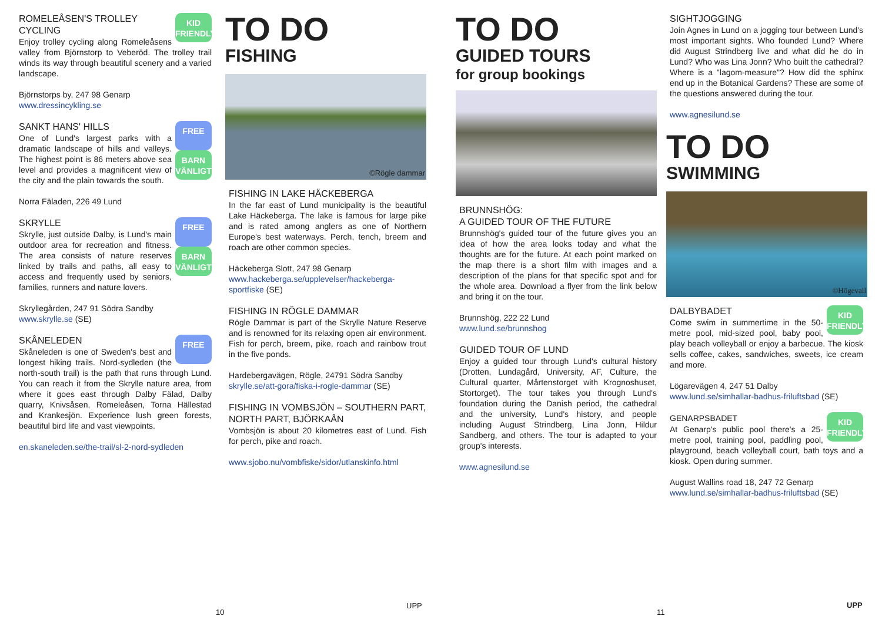KID FRIENDLY
ROMELEÅSEN'S TROLLEY CYCLING
Enjoy trolley cycling along Romeleåsens valley from Björnstorp to Veberöd. The trolley trail winds its way through beautiful scenery and a varied landscape.
Björnstorps by, 247 98 Genarp
www.dressincykling.se
FREE
BARN VÄNLIGT
SANKT HANS' HILLS
One of Lund's largest parks with a dramatic landscape of hills and valleys. The highest point is 86 meters above sea level and provides a magnificent view of the city and the plain towards the south.
Norra Fäladen, 226 49 Lund
FREE
BARN VÄNLIGT
SKRYLLE
Skrylle, just outside Dalby, is Lund's main outdoor area for recreation and fitness. The area consists of nature reserves linked by trails and paths, all easy to access and frequently used by seniors, families, runners and nature lovers.
Skryllegården, 247 91 Södra Sandby
www.skrylle.se (SE)
FREE
SKÅNELEDEN
Skåneleden is one of Sweden's best and longest hiking trails. Nord-sydleden (the north-south trail) is the path that runs through Lund. You can reach it from the Skrylle nature area, from where it goes east through Dalby Fälad, Dalby quarry, Knivsåsen, Romeleåsen, Torna Hällestad and Krankesjön. Experience lush green forests, beautiful bird life and vast viewpoints.
en.skaneleden.se/the-trail/sl-2-nord-sydleden
TO DO
FISHING
©Rögle dammar
FISHING IN LAKE HÄCKEBERGA
In the far east of Lund municipality is the beautiful Lake Häckeberga. The lake is famous for large pike and is rated among anglers as one of Northern Europe's best waterways. Perch, tench, breem and roach are other common species.
Häckeberga Slott, 247 98 Genarp
www.hackeberga.se/upplevelser/hackeberga-sportfiske (SE)
FISHING IN RÖGLE DAMMAR
Rögle Dammar is part of the Skrylle Nature Reserve and is renowned for its relaxing open air environment. Fish for perch, breem, pike, roach and rainbow trout in the five ponds.
Hardebergavägen, Rögle, 24791 Södra Sandby
skrylle.se/att-gora/fiska-i-rogle-dammar (SE)
FISHING IN VOMBSJÖN – SOUTHERN PART, NORTH PART, BJÖRKAÅN
Vombsjön is about 20 kilometres east of Lund. Fish for perch, pike and roach.
www.sjobo.nu/vombfiske/sidor/utlanskinfo.html
TO DO
GUIDED TOURS
for group bookings
BRUNNSHÖG:
A GUIDED TOUR OF THE FUTURE
Brunnshög's guided tour of the future gives you an idea of how the area looks today and what the thoughts are for the future. At each point marked on the map there is a short film with images and a description of the plans for that specific spot and for the whole area. Download a flyer from the link below and bring it on the tour.
Brunnshög, 222 22 Lund
www.lund.se/brunnshog
GUIDED TOUR OF LUND
Enjoy a guided tour through Lund's cultural history (Drotten, Lundagård, University, AF, Culture, the Cultural quarter, Mårtenstorget with Krognoshuset, Stortorget). The tour takes you through Lund's foundation during the Danish period, the cathedral and the university, Lund's history, and people including August Strindberg, Lina Jonn, Hildur Sandberg, and others. The tour is adapted to your group's interests.
www.agnesilund.se
SIGHTJOGGING
Join Agnes in Lund on a jogging tour between Lund's most important sights. Who founded Lund? Where did August Strindberg live and what did he do in Lund? Who was Lina Jonn? Who built the cathedral? Where is a "lagom-measure"? How did the sphinx end up in the Botanical Gardens? These are some of the questions answered during the tour.
www.agnesilund.se
TO DO
SWIMMING
©Högevall
KID FRIENDLY
DALBYBADET
Come swim in summertime in the 50-metre pool, mid-sized pool, baby pool, play beach volleyball or enjoy a barbecue. The kiosk sells coffee, cakes, sandwiches, sweets, ice cream and more.
Lögarevägen 4, 247 51 Dalby
www.lund.se/simhallar-badhus-friluftsbad (SE)
KID FRIENDLY
GENARPSBADET
At Genarp's public pool there's a 25-metre pool, training pool, paddling pool, playground, beach volleyball court, bath toys and a kiosk. Open during summer.
August Wallins road 18, 247 72 Genarp
www.lund.se/simhallar-badhus-friluftsbad (SE)
10
UPP
11
UPP